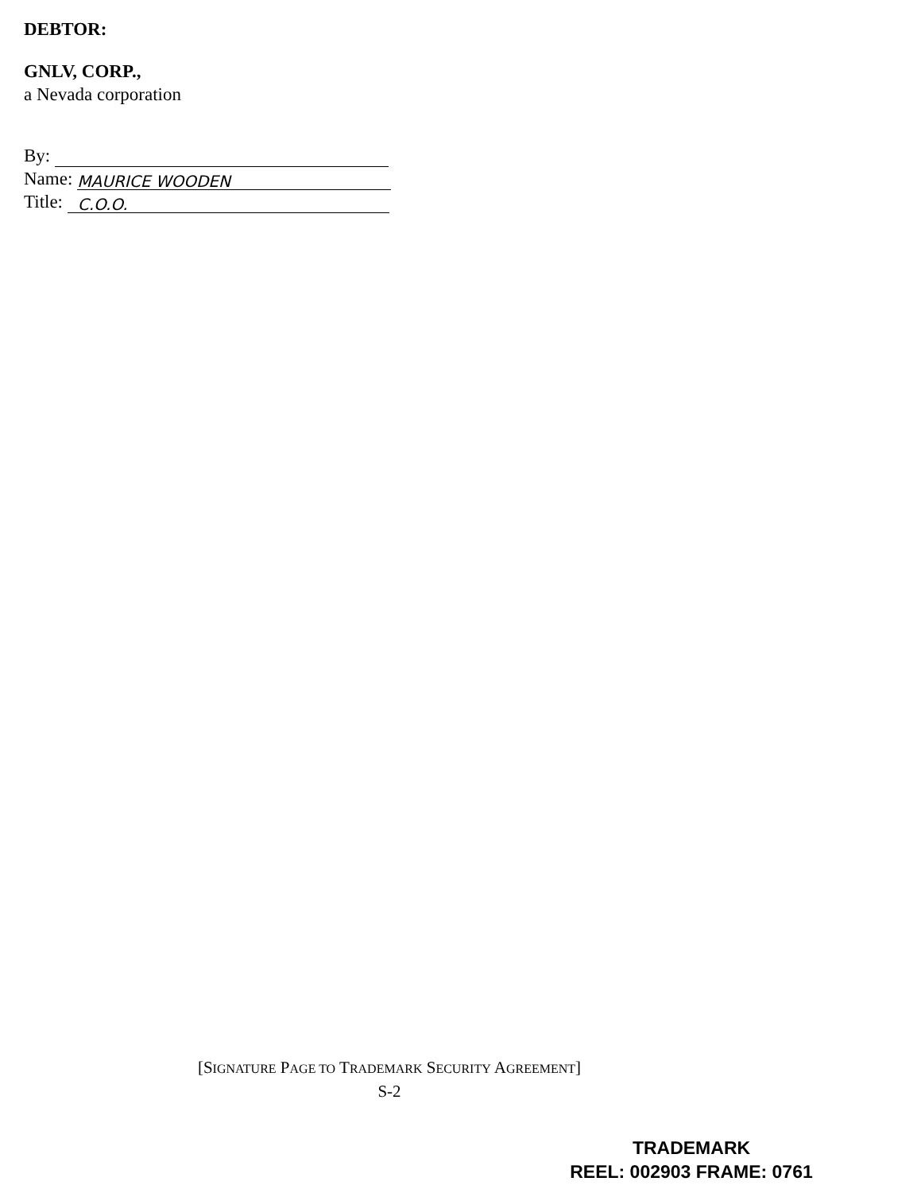DEBTOR:
GNLV, CORP.,
a Nevada corporation
By:
Name: MAURICE WOODEN
Title: C.O.O.
[SIGNATURE PAGE TO TRADEMARK SECURITY AGREEMENT]
S-2
TRADEMARK
REEL: 002903 FRAME: 0761